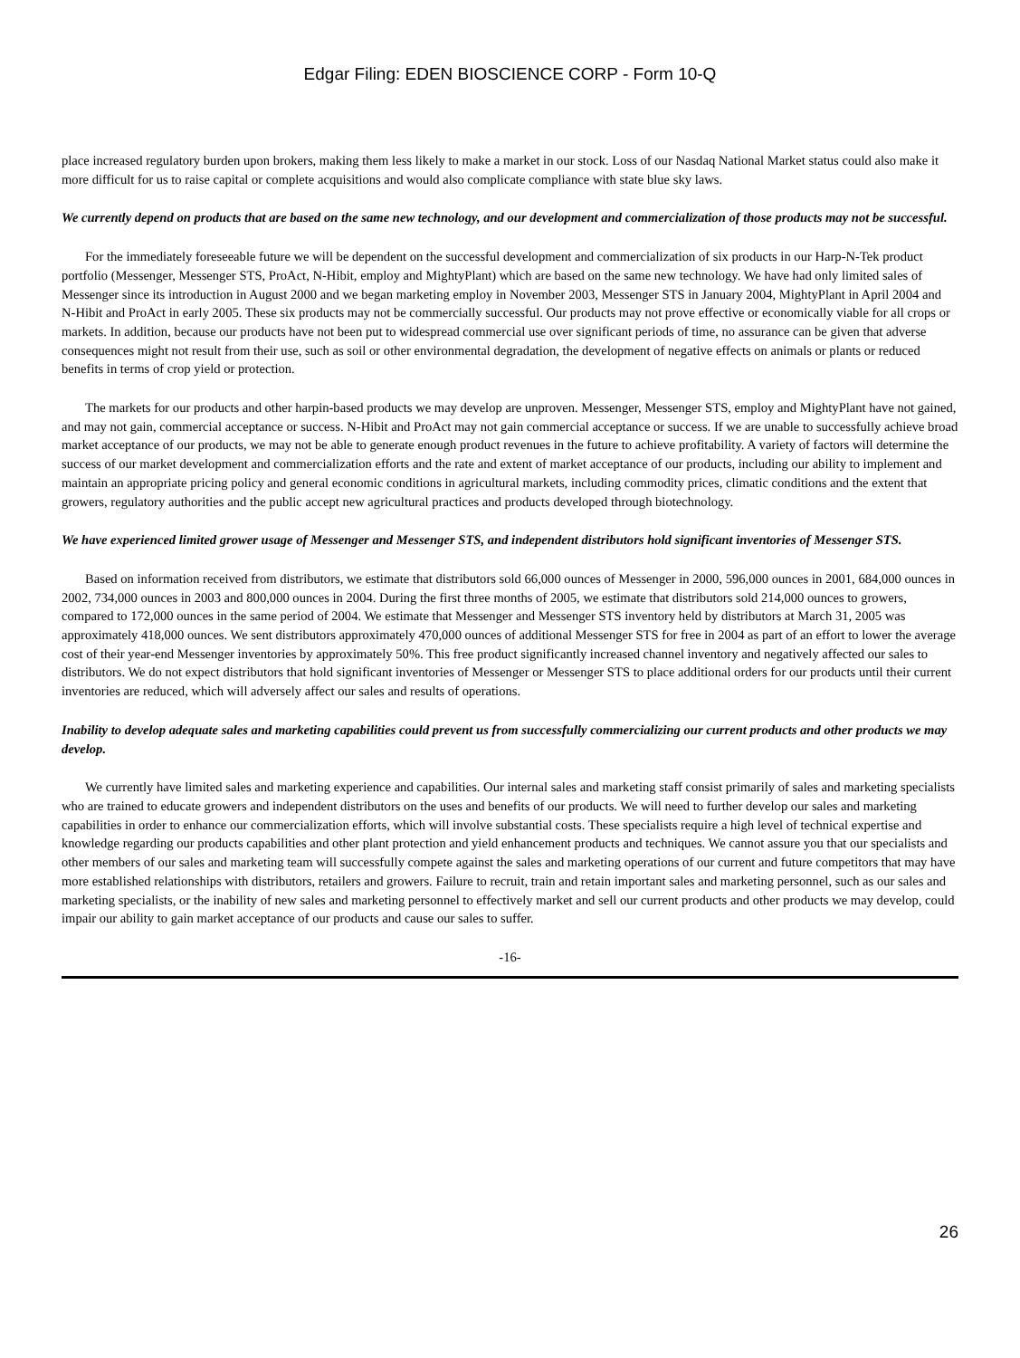Edgar Filing: EDEN BIOSCIENCE CORP - Form 10-Q
place increased regulatory burden upon brokers, making them less likely to make a market in our stock. Loss of our Nasdaq National Market status could also make it more difficult for us to raise capital or complete acquisitions and would also complicate compliance with state blue sky laws.
We currently depend on products that are based on the same new technology, and our development and commercialization of those products may not be successful.
For the immediately foreseeable future we will be dependent on the successful development and commercialization of six products in our Harp-N-Tek product portfolio (Messenger, Messenger STS, ProAct, N-Hibit, employ and MightyPlant) which are based on the same new technology. We have had only limited sales of Messenger since its introduction in August 2000 and we began marketing employ in November 2003, Messenger STS in January 2004, MightyPlant in April 2004 and N-Hibit and ProAct in early 2005. These six products may not be commercially successful. Our products may not prove effective or economically viable for all crops or markets. In addition, because our products have not been put to widespread commercial use over significant periods of time, no assurance can be given that adverse consequences might not result from their use, such as soil or other environmental degradation, the development of negative effects on animals or plants or reduced benefits in terms of crop yield or protection.
The markets for our products and other harpin-based products we may develop are unproven. Messenger, Messenger STS, employ and MightyPlant have not gained, and may not gain, commercial acceptance or success. N-Hibit and ProAct may not gain commercial acceptance or success. If we are unable to successfully achieve broad market acceptance of our products, we may not be able to generate enough product revenues in the future to achieve profitability. A variety of factors will determine the success of our market development and commercialization efforts and the rate and extent of market acceptance of our products, including our ability to implement and maintain an appropriate pricing policy and general economic conditions in agricultural markets, including commodity prices, climatic conditions and the extent that growers, regulatory authorities and the public accept new agricultural practices and products developed through biotechnology.
We have experienced limited grower usage of Messenger and Messenger STS, and independent distributors hold significant inventories of Messenger STS.
Based on information received from distributors, we estimate that distributors sold 66,000 ounces of Messenger in 2000, 596,000 ounces in 2001, 684,000 ounces in 2002, 734,000 ounces in 2003 and 800,000 ounces in 2004. During the first three months of 2005, we estimate that distributors sold 214,000 ounces to growers, compared to 172,000 ounces in the same period of 2004. We estimate that Messenger and Messenger STS inventory held by distributors at March 31, 2005 was approximately 418,000 ounces. We sent distributors approximately 470,000 ounces of additional Messenger STS for free in 2004 as part of an effort to lower the average cost of their year-end Messenger inventories by approximately 50%. This free product significantly increased channel inventory and negatively affected our sales to distributors. We do not expect distributors that hold significant inventories of Messenger or Messenger STS to place additional orders for our products until their current inventories are reduced, which will adversely affect our sales and results of operations.
Inability to develop adequate sales and marketing capabilities could prevent us from successfully commercializing our current products and other products we may develop.
We currently have limited sales and marketing experience and capabilities. Our internal sales and marketing staff consist primarily of sales and marketing specialists who are trained to educate growers and independent distributors on the uses and benefits of our products. We will need to further develop our sales and marketing capabilities in order to enhance our commercialization efforts, which will involve substantial costs. These specialists require a high level of technical expertise and knowledge regarding our products capabilities and other plant protection and yield enhancement products and techniques. We cannot assure you that our specialists and other members of our sales and marketing team will successfully compete against the sales and marketing operations of our current and future competitors that may have more established relationships with distributors, retailers and growers. Failure to recruit, train and retain important sales and marketing personnel, such as our sales and marketing specialists, or the inability of new sales and marketing personnel to effectively market and sell our current products and other products we may develop, could impair our ability to gain market acceptance of our products and cause our sales to suffer.
-16-
26